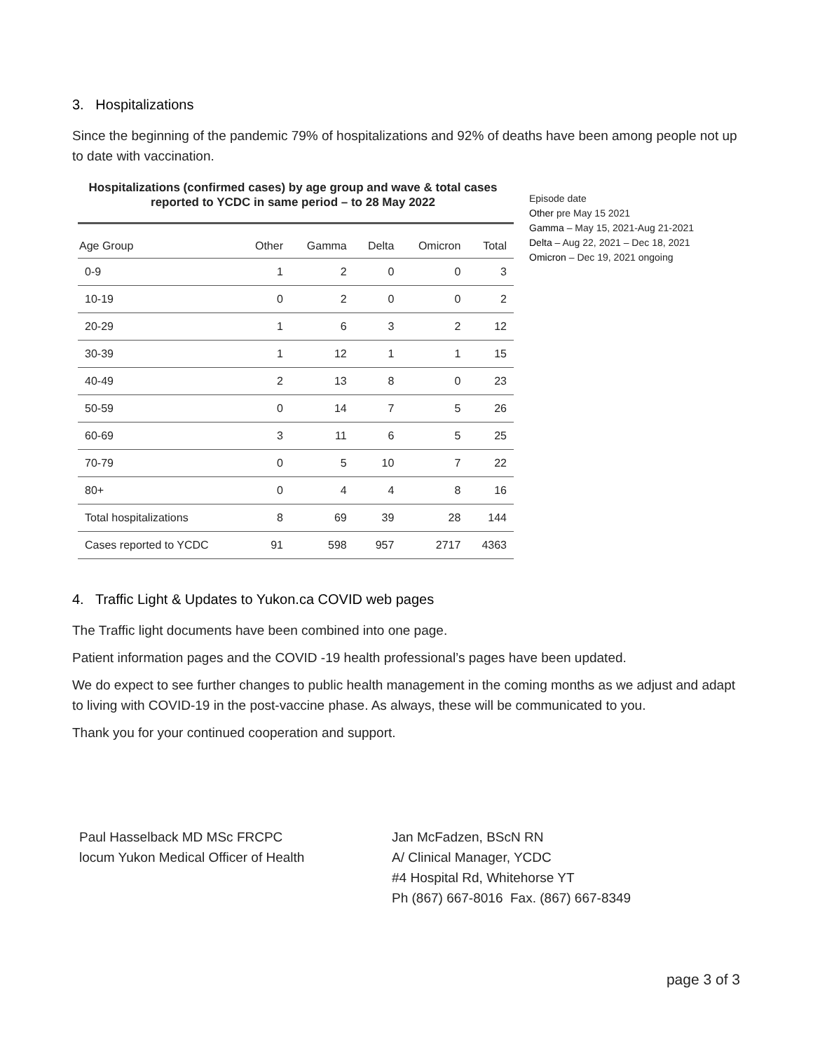3. Hospitalizations
Since the beginning of the pandemic 79% of hospitalizations and 92% of deaths have been among people not up to date with vaccination.
Hospitalizations (confirmed cases) by age group and wave & total cases
reported to YCDC in same period – to 28 May 2022
| Age Group | Other | Gamma | Delta | Omicron | Total |
| --- | --- | --- | --- | --- | --- |
| 0-9 | 1 | 2 | 0 | 0 | 3 |
| 10-19 | 0 | 2 | 0 | 0 | 2 |
| 20-29 | 1 | 6 | 3 | 2 | 12 |
| 30-39 | 1 | 12 | 1 | 1 | 15 |
| 40-49 | 2 | 13 | 8 | 0 | 23 |
| 50-59 | 0 | 14 | 7 | 5 | 26 |
| 60-69 | 3 | 11 | 6 | 5 | 25 |
| 70-79 | 0 | 5 | 10 | 7 | 22 |
| 80+ | 0 | 4 | 4 | 8 | 16 |
| Total hospitalizations | 8 | 69 | 39 | 28 | 144 |
| Cases reported to YCDC | 91 | 598 | 957 | 2717 | 4363 |
Episode date
Other pre May 15 2021
Gamma – May 15, 2021-Aug 21-2021
Delta – Aug 22, 2021 – Dec 18, 2021
Omicron – Dec 19, 2021 ongoing
4. Traffic Light & Updates to Yukon.ca COVID web pages
The Traffic light documents have been combined into one page.
Patient information pages and the COVID -19 health professional’s pages have been updated.
We do expect to see further changes to public health management in the coming months as we adjust and adapt to living with COVID-19 in the post-vaccine phase. As always, these will be communicated to you.
Thank you for your continued cooperation and support.
Paul Hasselback MD MSc FRCPC
locum Yukon Medical Officer of Health
Jan McFadzen, BScN RN
A/ Clinical Manager, YCDC
#4 Hospital Rd, Whitehorse YT
Ph (867) 667-8016 Fax. (867) 667-8349
page 3 of 3